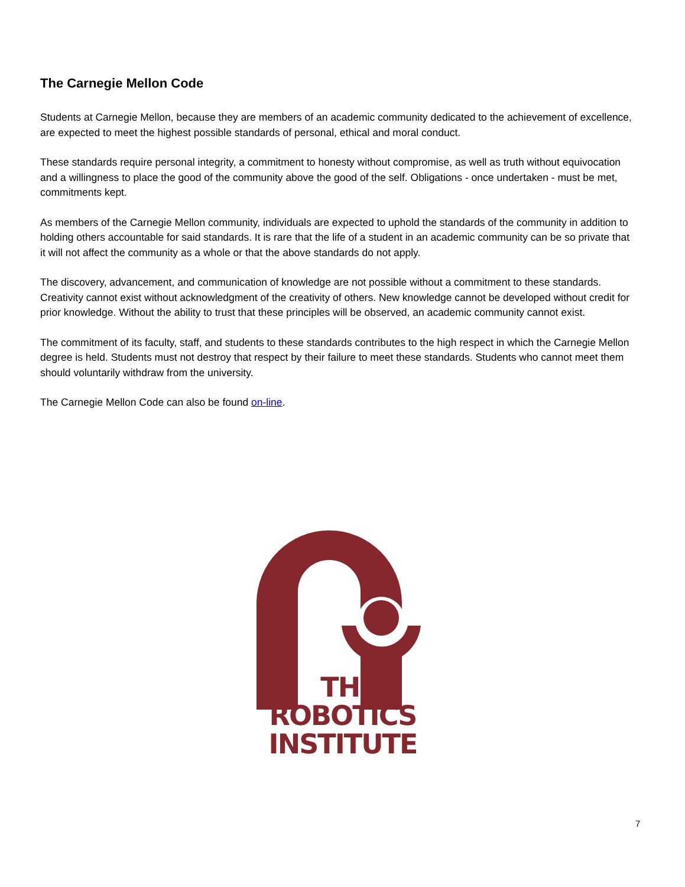The Carnegie Mellon Code
Students at Carnegie Mellon, because they are members of an academic community dedicated to the achievement of excellence, are expected to meet the highest possible standards of personal, ethical and moral conduct.
These standards require personal integrity, a commitment to honesty without compromise, as well as truth without equivocation and a willingness to place the good of the community above the good of the self. Obligations - once undertaken - must be met, commitments kept.
As members of the Carnegie Mellon community, individuals are expected to uphold the standards of the community in addition to holding others accountable for said standards. It is rare that the life of a student in an academic community can be so private that it will not affect the community as a whole or that the above standards do not apply.
The discovery, advancement, and communication of knowledge are not possible without a commitment to these standards. Creativity cannot exist without acknowledgment of the creativity of others. New knowledge cannot be developed without credit for prior knowledge. Without the ability to trust that these principles will be observed, an academic community cannot exist.
The commitment of its faculty, staff, and students to these standards contributes to the high respect in which the Carnegie Mellon degree is held. Students must not destroy that respect by their failure to meet these standards. Students who cannot meet them should voluntarily withdraw from the university.
The Carnegie Mellon Code can also be found on-line.
THE
ROBOTICS
INSTITUTE
7